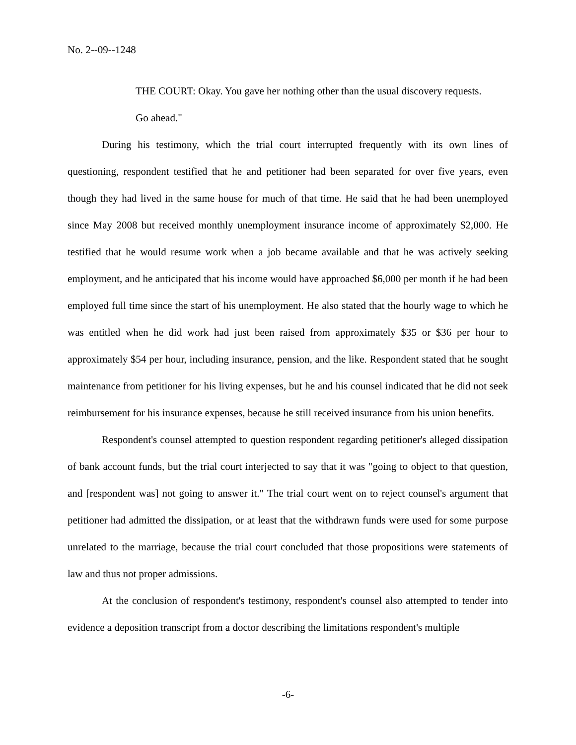No. 2--09--1248
THE COURT: Okay. You gave her nothing other than the usual discovery requests.
Go ahead."
During his testimony, which the trial court interrupted frequently with its own lines of questioning, respondent testified that he and petitioner had been separated for over five years, even though they had lived in the same house for much of that time. He said that he had been unemployed since May 2008 but received monthly unemployment insurance income of approximately $2,000. He testified that he would resume work when a job became available and that he was actively seeking employment, and he anticipated that his income would have approached $6,000 per month if he had been employed full time since the start of his unemployment. He also stated that the hourly wage to which he was entitled when he did work had just been raised from approximately $35 or $36 per hour to approximately $54 per hour, including insurance, pension, and the like. Respondent stated that he sought maintenance from petitioner for his living expenses, but he and his counsel indicated that he did not seek reimbursement for his insurance expenses, because he still received insurance from his union benefits.
Respondent's counsel attempted to question respondent regarding petitioner's alleged dissipation of bank account funds, but the trial court interjected to say that it was "going to object to that question, and [respondent was] not going to answer it." The trial court went on to reject counsel's argument that petitioner had admitted the dissipation, or at least that the withdrawn funds were used for some purpose unrelated to the marriage, because the trial court concluded that those propositions were statements of law and thus not proper admissions.
At the conclusion of respondent's testimony, respondent's counsel also attempted to tender into evidence a deposition transcript from a doctor describing the limitations respondent's multiple
-6-